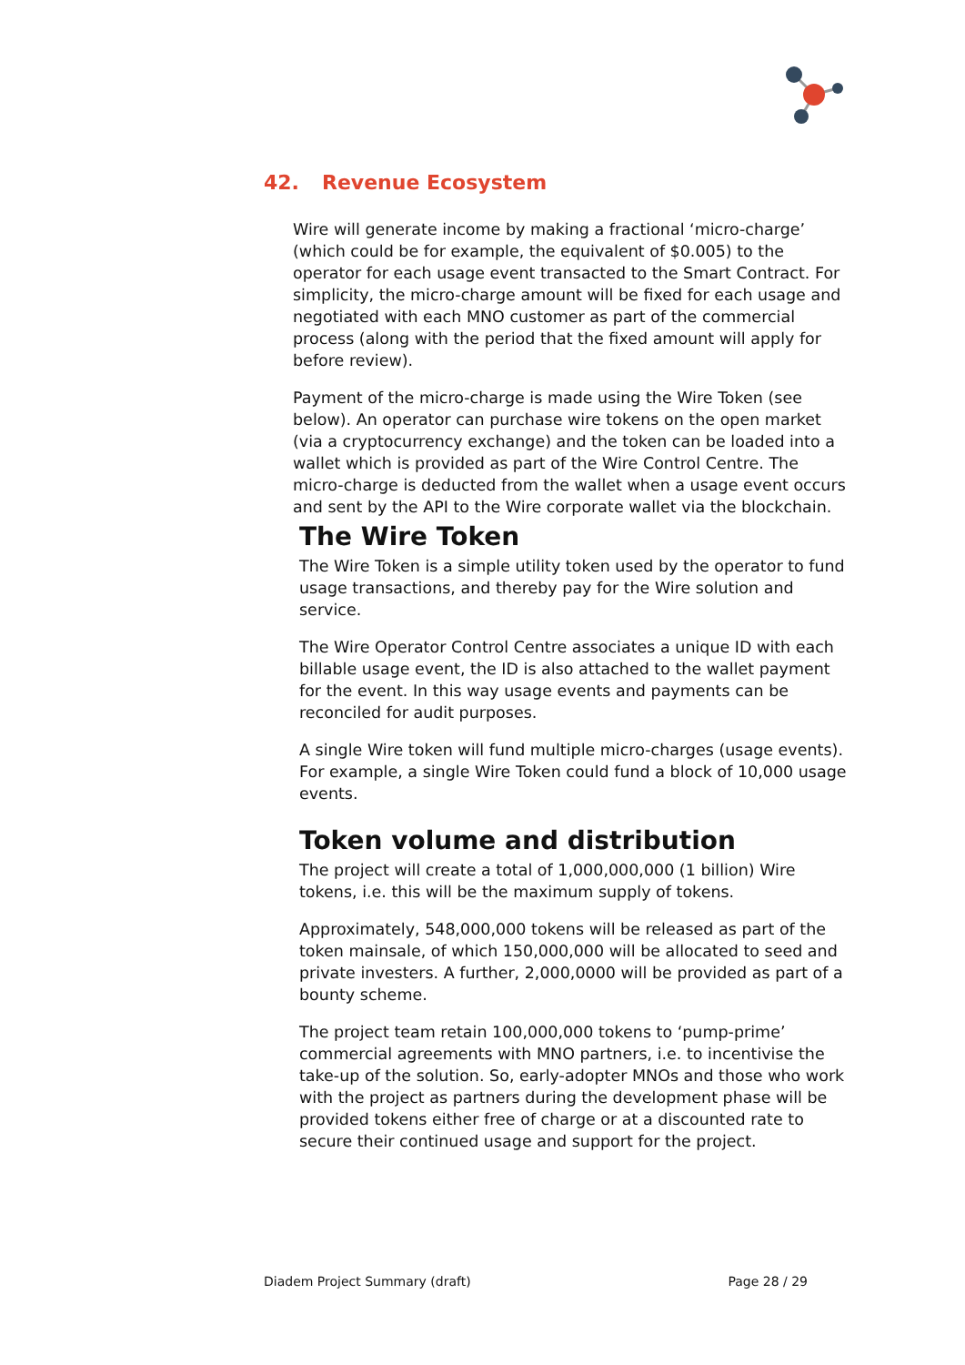42. Revenue Ecosystem
Wire will generate income by making a fractional ‘micro-charge’ (which could be for example, the equivalent of $0.005) to the operator for each usage event transacted to the Smart Contract. For simplicity, the micro-charge amount will be fixed for each usage and negotiated with each MNO customer as part of the commercial process (along with the period that the fixed amount will apply for before review).
Payment of the micro-charge is made using the Wire Token (see below). An operator can purchase wire tokens on the open market (via a cryptocurrency exchange) and the token can be loaded into a wallet which is provided as part of the Wire Control Centre. The micro-charge is deducted from the wallet when a usage event occurs and sent by the API to the Wire corporate wallet via the blockchain.
The Wire Token
The Wire Token is a simple utility token used by the operator to fund usage transactions, and thereby pay for the Wire solution and service.
The Wire Operator Control Centre associates a unique ID with each billable usage event, the ID is also attached to the wallet payment for the event. In this way usage events and payments can be reconciled for audit purposes.
A single Wire token will fund multiple micro-charges (usage events). For example, a single Wire Token could fund a block of 10,000 usage events.
Token volume and distribution
The project will create a total of 1,000,000,000 (1 billion) Wire tokens, i.e. this will be the maximum supply of tokens.
Approximately, 548,000,000 tokens will be released as part of the token mainsale, of which 150,000,000 will be allocated to seed and private investers. A further, 2,000,0000 will be provided as part of a bounty scheme.
The project team retain 100,000,000 tokens to ‘pump-prime’ commercial agreements with MNO partners, i.e. to incentivise the take-up of the solution. So, early-adopter MNOs and those who work with the project as partners during the development phase will be provided tokens either free of charge or at a discounted rate to secure their continued usage and support for the project.
Diadem Project Summary (draft) Page 28 / 29